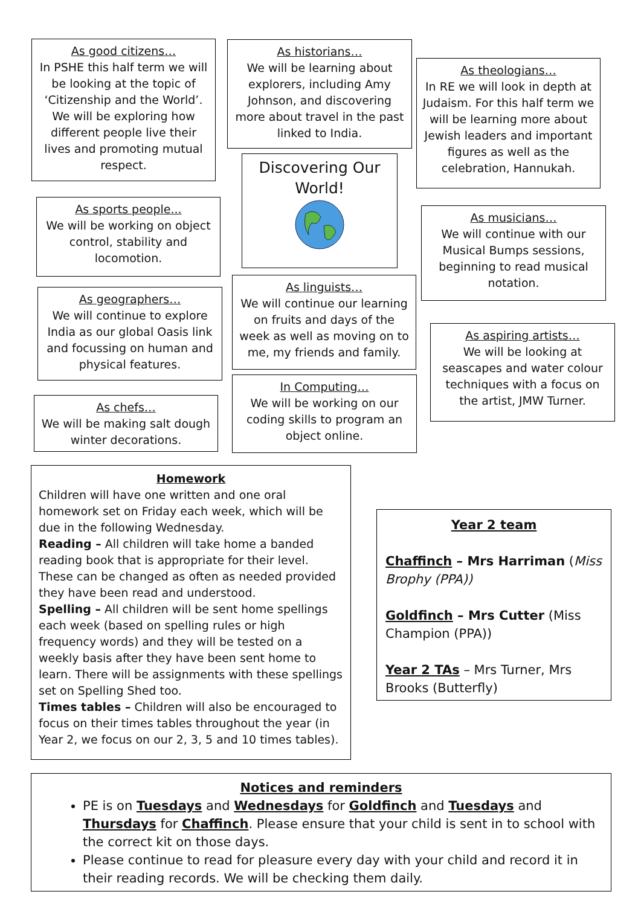As good citizens…
In PSHE this half term we will be looking at the topic of ‘Citizenship and the World’. We will be exploring how different people live their lives and promoting mutual respect.
As historians…
We will be learning about explorers, including Amy Johnson, and discovering more about travel in the past linked to India.
As theologians…
In RE we will look in depth at Judaism. For this half term we will be learning more about Jewish leaders and important figures as well as the celebration, Hannukah.
Discovering Our World!
As sports people...
We will be working on object control, stability and locomotion.
As musicians…
We will continue with our Musical Bumps sessions, beginning to read musical notation.
As linguists…
We will continue our learning on fruits and days of the week as well as moving on to me, my friends and family.
As geographers…
We will continue to explore India as our global Oasis link and focussing on human and physical features.
As aspiring artists…
We will be looking at seascapes and water colour techniques with a focus on the artist, JMW Turner.
In Computing…
We will be working on our coding skills to program an object online.
As chefs…
We will be making salt dough winter decorations.
Homework
Children will have one written and one oral homework set on Friday each week, which will be due in the following Wednesday.
Reading – All children will take home a banded reading book that is appropriate for their level. These can be changed as often as needed provided they have been read and understood.
Spelling – All children will be sent home spellings each week (based on spelling rules or high frequency words) and they will be tested on a weekly basis after they have been sent home to learn. There will be assignments with these spellings set on Spelling Shed too.
Times tables – Children will also be encouraged to focus on their times tables throughout the year (in Year 2, we focus on our 2, 3, 5 and 10 times tables).
Year 2 team
Chaffinch – Mrs Harriman (Miss Brophy (PPA))
Goldfinch – Mrs Cutter (Miss Champion (PPA))
Year 2 TAs – Mrs Turner, Mrs Brooks (Butterfly)
Notices and reminders
PE is on Tuesdays and Wednesdays for Goldfinch and Tuesdays and Thursdays for Chaffinch. Please ensure that your child is sent in to school with the correct kit on those days.
Please continue to read for pleasure every day with your child and record it in their reading records. We will be checking them daily.